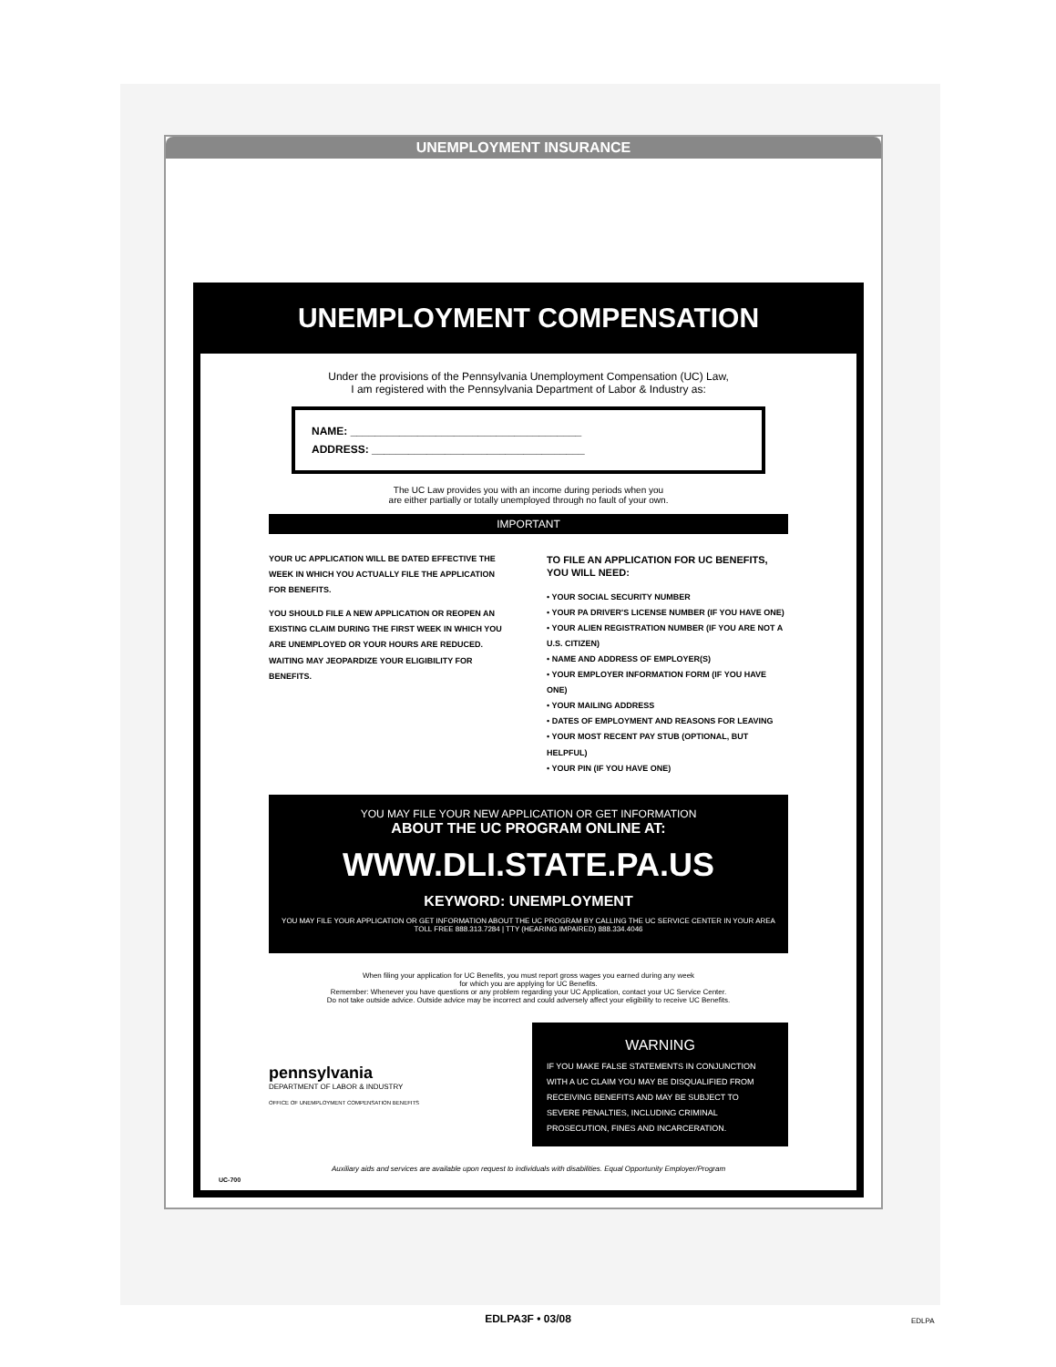UNEMPLOYMENT INSURANCE
UNEMPLOYMENT COMPENSATION
Under the provisions of the Pennsylvania Unemployment Compensation (UC) Law,
I am registered with the Pennsylvania Department of Labor & Industry as:
NAME: ______________________________________
ADDRESS: ___________________________________
The UC Law provides you with an income during periods when you
are either partially or totally unemployed through no fault of your own.
IMPORTANT
YOUR UC APPLICATION WILL BE DATED EFFECTIVE THE WEEK IN WHICH YOU ACTUALLY FILE THE APPLICATION FOR BENEFITS.
YOU SHOULD FILE A NEW APPLICATION OR REOPEN AN EXISTING CLAIM DURING THE FIRST WEEK IN WHICH YOU ARE UNEMPLOYED OR YOUR HOURS ARE REDUCED. WAITING MAY JEOPARDIZE YOUR ELIGIBILITY FOR BENEFITS.
TO FILE AN APPLICATION FOR UC BENEFITS,
YOU WILL NEED:
• YOUR SOCIAL SECURITY NUMBER
• YOUR PA DRIVER'S LICENSE NUMBER (IF YOU HAVE ONE)
• YOUR ALIEN REGISTRATION NUMBER (IF YOU ARE NOT A U.S. CITIZEN)
• NAME AND ADDRESS OF EMPLOYER(S)
• YOUR EMPLOYER INFORMATION FORM (IF YOU HAVE ONE)
• YOUR MAILING ADDRESS
• DATES OF EMPLOYMENT AND REASONS FOR LEAVING
• YOUR MOST RECENT PAY STUB (OPTIONAL, BUT HELPFUL)
• YOUR PIN (IF YOU HAVE ONE)
YOU MAY FILE YOUR NEW APPLICATION OR GET INFORMATION
ABOUT THE UC PROGRAM ONLINE AT:
WWW.DLI.STATE.PA.US
KEYWORD: UNEMPLOYMENT
YOU MAY FILE YOUR APPLICATION OR GET INFORMATION ABOUT THE UC PROGRAM BY CALLING THE UC SERVICE CENTER IN YOUR AREA TOLL FREE 888.313.7284 | TTY (HEARING IMPAIRED) 888.334.4046
When filing your application for UC Benefits, you must report gross wages you earned during any week
for which you are applying for UC Benefits.
Remember: Whenever you have questions or any problem regarding your UC Application, contact your UC Service Center.
Do not take outside advice. Outside advice may be incorrect and could adversely affect your eligibility to receive UC Benefits.
pennsylvania
DEPARTMENT OF LABOR & INDUSTRY
OFFICE OF UNEMPLOYMENT COMPENSATION BENEFITS
WARNING
IF YOU MAKE FALSE STATEMENTS IN CONJUNCTION WITH A UC CLAIM YOU MAY BE DISQUALIFIED FROM RECEIVING BENEFITS AND MAY BE SUBJECT TO SEVERE PENALTIES, INCLUDING CRIMINAL PROSECUTION, FINES AND INCARCERATION.
Auxiliary aids and services are available upon request to individuals with disabilities. Equal Opportunity Employer/Program
UC-700
EDLPA3F • 03/08 EDLPA